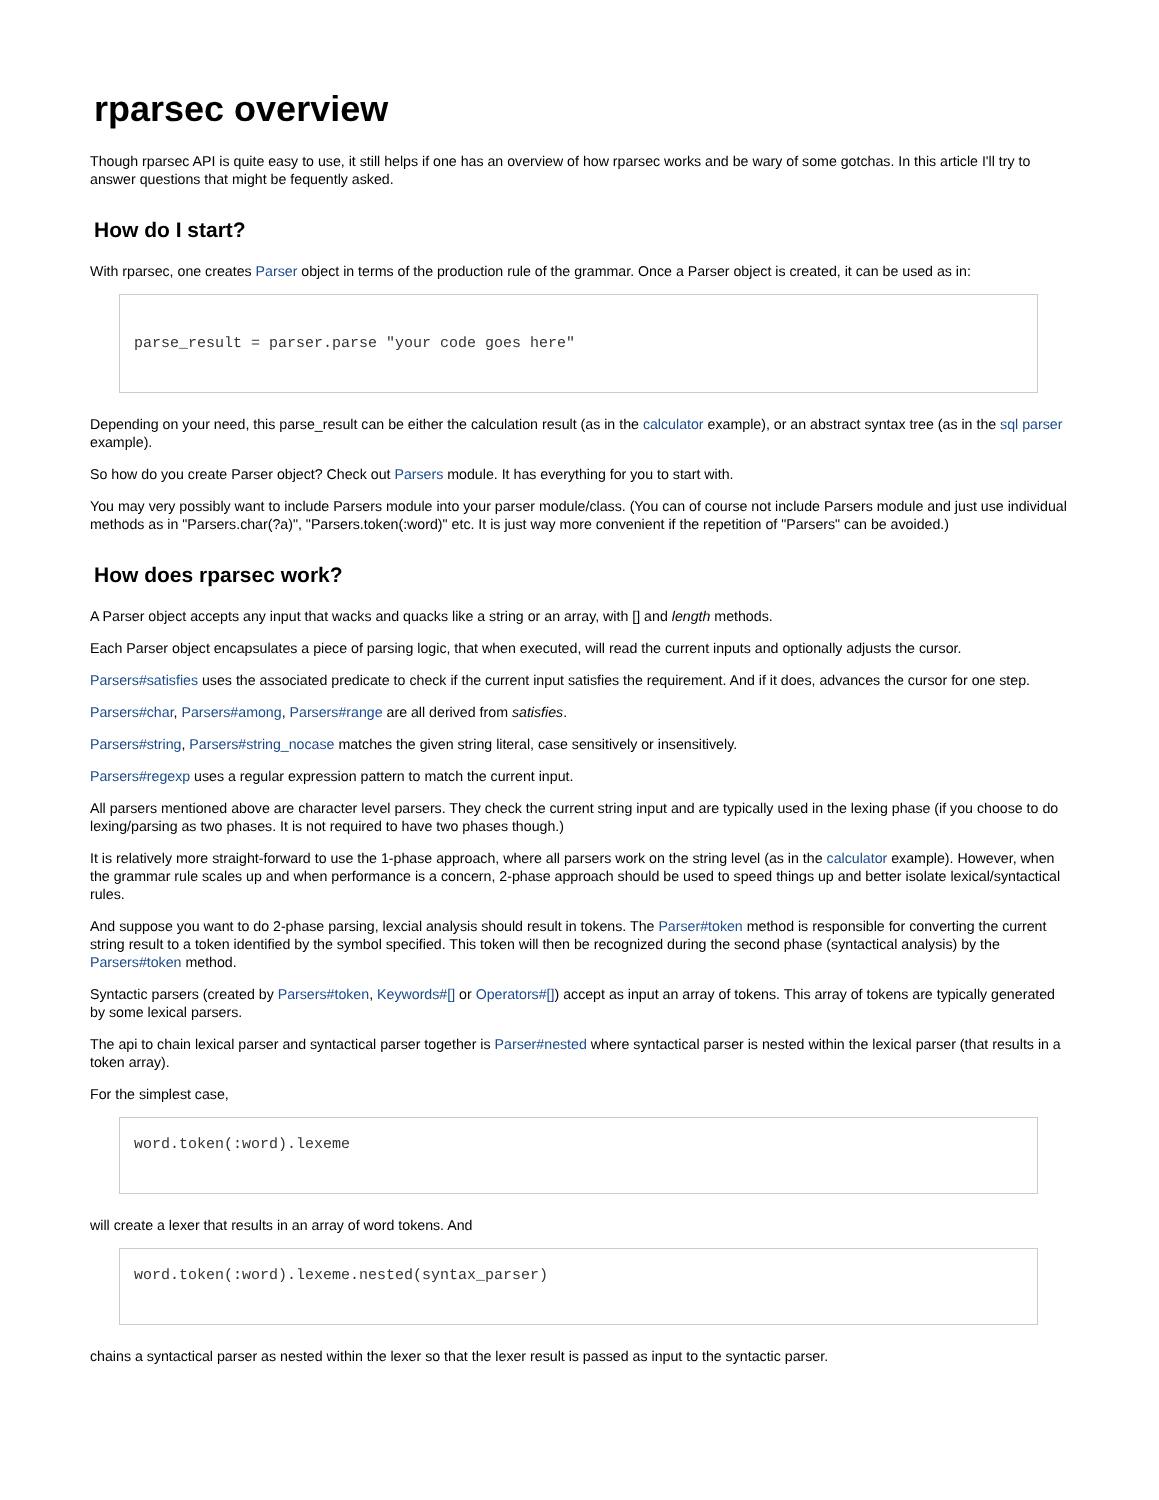rparsec overview
Though rparsec API is quite easy to use, it still helps if one has an overview of how rparsec works and be wary of some gotchas. In this article I'll try to answer questions that might be fequently asked.
How do I start?
With rparsec, one creates Parser object in terms of the production rule of the grammar. Once a Parser object is created, it can be used as in:
parse_result = parser.parse "your code goes here"
Depending on your need, this parse_result can be either the calculation result (as in the calculator example), or an abstract syntax tree (as in the sql parser example).
So how do you create Parser object? Check out Parsers module. It has everything for you to start with.
You may very possibly want to include Parsers module into your parser module/class. (You can of course not include Parsers module and just use individual methods as in "Parsers.char(?a)", "Parsers.token(:word)" etc. It is just way more convenient if the repetition of "Parsers" can be avoided.)
How does rparsec work?
A Parser object accepts any input that wacks and quacks like a string or an array, with [] and length methods.
Each Parser object encapsulates a piece of parsing logic, that when executed, will read the current inputs and optionally adjusts the cursor.
Parsers#satisfies uses the associated predicate to check if the current input satisfies the requirement. And if it does, advances the cursor for one step.
Parsers#char, Parsers#among, Parsers#range are all derived from satisfies.
Parsers#string, Parsers#string_nocase matches the given string literal, case sensitively or insensitively.
Parsers#regexp uses a regular expression pattern to match the current input.
All parsers mentioned above are character level parsers. They check the current string input and are typically used in the lexing phase (if you choose to do lexing/parsing as two phases. It is not required to have two phases though.)
It is relatively more straight-forward to use the 1-phase approach, where all parsers work on the string level (as in the calculator example). However, when the grammar rule scales up and when performance is a concern, 2-phase approach should be used to speed things up and better isolate lexical/syntactical rules.
And suppose you want to do 2-phase parsing, lexcial analysis should result in tokens. The Parser#token method is responsible for converting the current string result to a token identified by the symbol specified. This token will then be recognized during the second phase (syntactical analysis) by the Parsers#token method.
Syntactic parsers (created by Parsers#token, Keywords#[] or Operators#[]) accept as input an array of tokens. This array of tokens are typically generated by some lexical parsers.
The api to chain lexical parser and syntactical parser together is Parser#nested where syntactical parser is nested within the lexical parser (that results in a token array).
For the simplest case,
word.token(:word).lexeme
will create a lexer that results in an array of word tokens. And
word.token(:word).lexeme.nested(syntax_parser)
chains a syntactical parser as nested within the lexer so that the lexer result is passed as input to the syntactic parser.